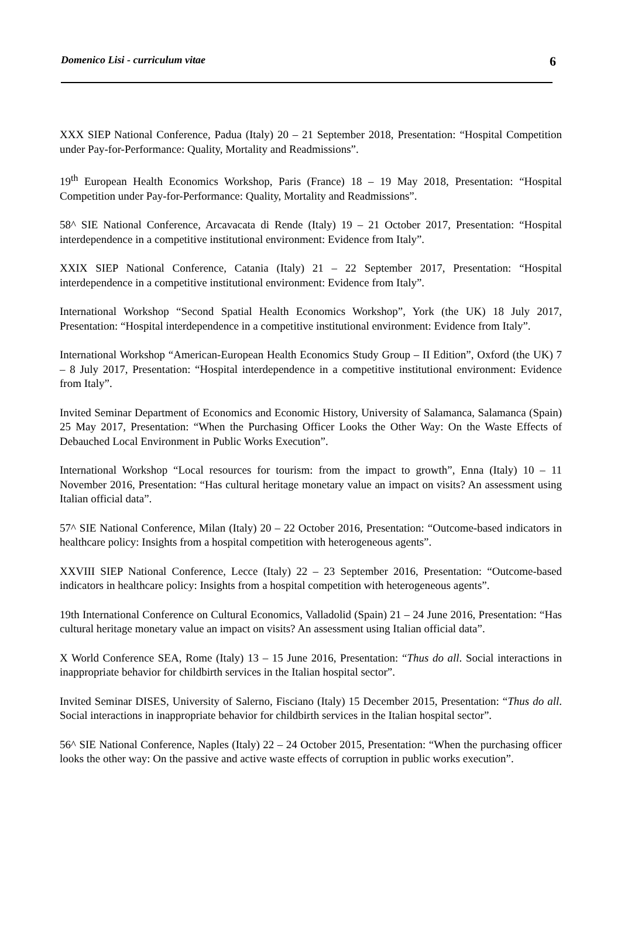Domenico Lisi - curriculum vitae 6
XXX SIEP National Conference, Padua (Italy) 20 – 21 September 2018, Presentation: “Hospital Competition under Pay-for-Performance: Quality, Mortality and Readmissions”.
19<sup>th</sup> European Health Economics Workshop, Paris (France) 18 – 19 May 2018, Presentation: “Hospital Competition under Pay-for-Performance: Quality, Mortality and Readmissions”.
58^ SIE National Conference, Arcavacata di Rende (Italy) 19 – 21 October 2017, Presentation: “Hospital interdependence in a competitive institutional environment: Evidence from Italy”.
XXIX SIEP National Conference, Catania (Italy) 21 – 22 September 2017, Presentation: “Hospital interdependence in a competitive institutional environment: Evidence from Italy”.
International Workshop “Second Spatial Health Economics Workshop”, York (the UK) 18 July 2017, Presentation: “Hospital interdependence in a competitive institutional environment: Evidence from Italy”.
International Workshop “American-European Health Economics Study Group – II Edition”, Oxford (the UK) 7 – 8 July 2017, Presentation: “Hospital interdependence in a competitive institutional environment: Evidence from Italy”.
Invited Seminar Department of Economics and Economic History, University of Salamanca, Salamanca (Spain) 25 May 2017, Presentation: “When the Purchasing Officer Looks the Other Way: On the Waste Effects of Debauched Local Environment in Public Works Execution”.
International Workshop “Local resources for tourism: from the impact to growth”, Enna (Italy) 10 – 11 November 2016, Presentation: “Has cultural heritage monetary value an impact on visits? An assessment using Italian official data”.
57^ SIE National Conference, Milan (Italy) 20 – 22 October 2016, Presentation: “Outcome-based indicators in healthcare policy: Insights from a hospital competition with heterogeneous agents”.
XXVIII SIEP National Conference, Lecce (Italy) 22 – 23 September 2016, Presentation: “Outcome-based indicators in healthcare policy: Insights from a hospital competition with heterogeneous agents”.
19th International Conference on Cultural Economics, Valladolid (Spain) 21 – 24 June 2016, Presentation: “Has cultural heritage monetary value an impact on visits? An assessment using Italian official data”.
X World Conference SEA, Rome (Italy) 13 – 15 June 2016, Presentation: “Thus do all. Social interactions in inappropriate behavior for childbirth services in the Italian hospital sector”.
Invited Seminar DISES, University of Salerno, Fisciano (Italy) 15 December 2015, Presentation: “Thus do all. Social interactions in inappropriate behavior for childbirth services in the Italian hospital sector”.
56^ SIE National Conference, Naples (Italy) 22 – 24 October 2015, Presentation: “When the purchasing officer looks the other way: On the passive and active waste effects of corruption in public works execution”.